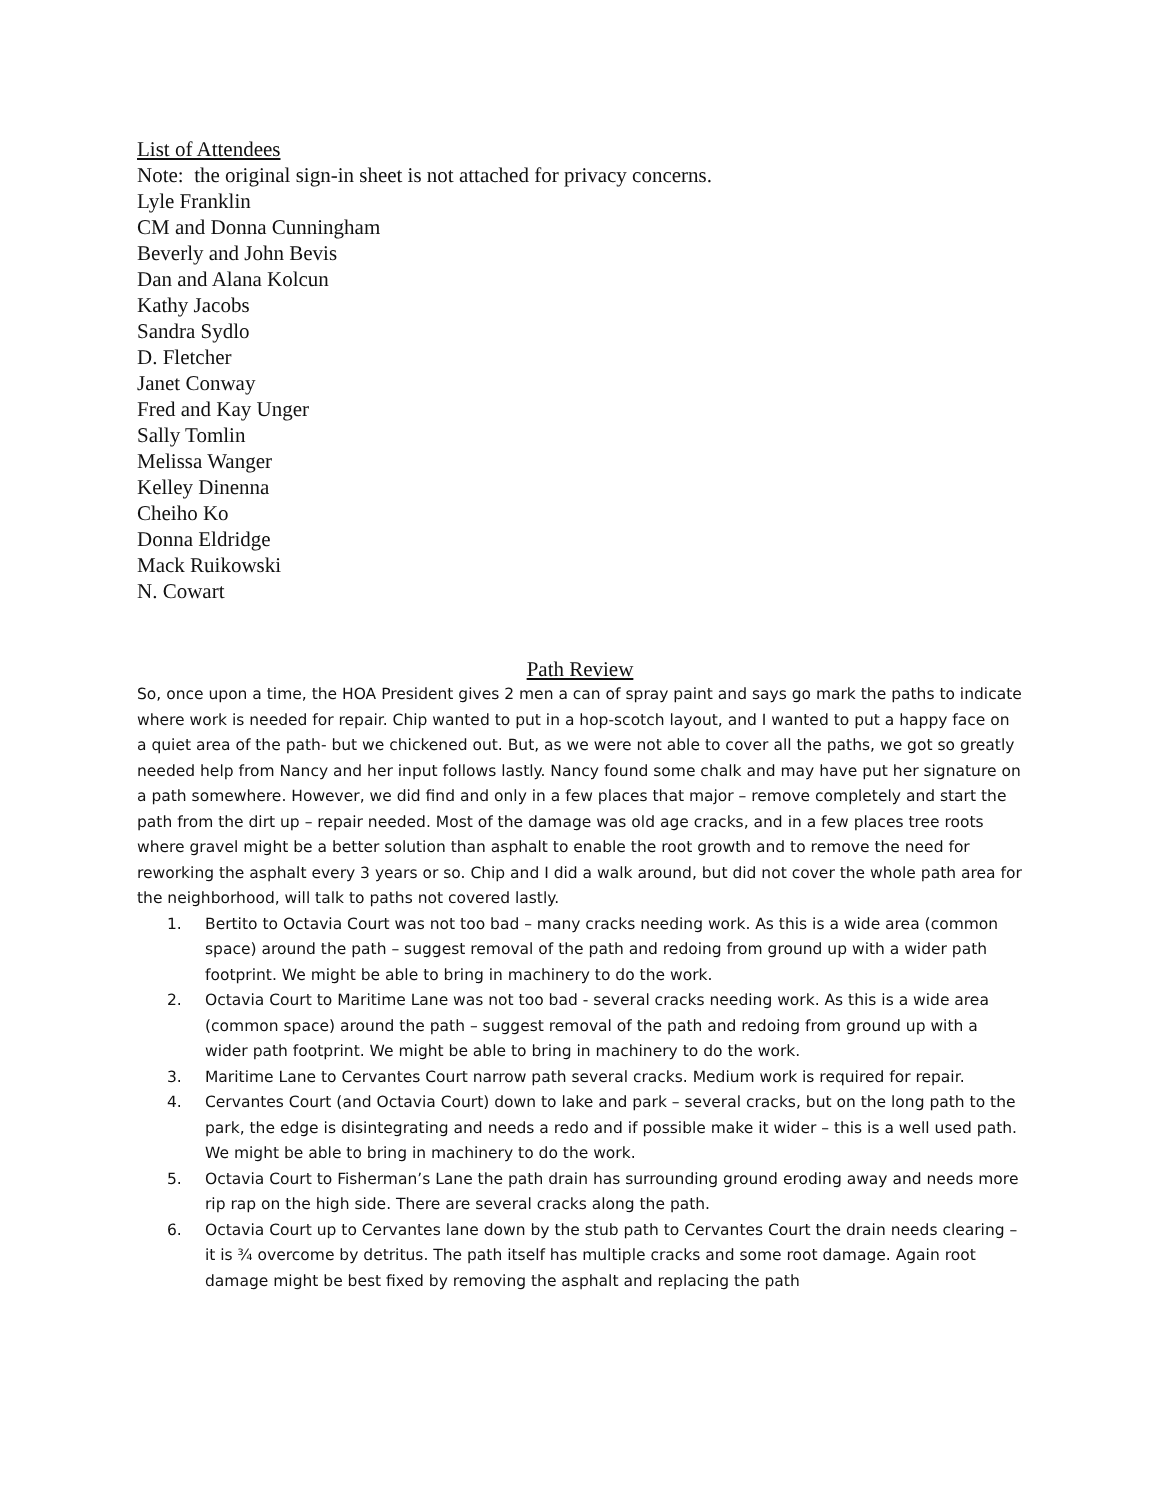List of Attendees
Note: the original sign-in sheet is not attached for privacy concerns.
Lyle Franklin
CM and Donna Cunningham
Beverly and John Bevis
Dan and Alana Kolcun
Kathy Jacobs
Sandra Sydlo
D. Fletcher
Janet Conway
Fred and Kay Unger
Sally Tomlin
Melissa Wanger
Kelley Dinenna
Cheiho Ko
Donna Eldridge
Mack Ruikowski
N. Cowart
Path Review
So, once upon a time, the HOA President gives 2 men a can of spray paint and says go mark the paths to indicate where work is needed for repair. Chip wanted to put in a hop-scotch layout, and I wanted to put a happy face on a quiet area of the path- but we chickened out. But, as we were not able to cover all the paths, we got so greatly needed help from Nancy and her input follows lastly. Nancy found some chalk and may have put her signature on a path somewhere. However, we did find and only in a few places that major – remove completely and start the path from the dirt up – repair needed. Most of the damage was old age cracks, and in a few places tree roots where gravel might be a better solution than asphalt to enable the root growth and to remove the need for reworking the asphalt every 3 years or so. Chip and I did a walk around, but did not cover the whole path area for the neighborhood, will talk to paths not covered lastly.
1. Bertito to Octavia Court was not too bad – many cracks needing work. As this is a wide area (common space) around the path – suggest removal of the path and redoing from ground up with a wider path footprint. We might be able to bring in machinery to do the work.
2. Octavia Court to Maritime Lane was not too bad - several cracks needing work. As this is a wide area (common space) around the path – suggest removal of the path and redoing from ground up with a wider path footprint. We might be able to bring in machinery to do the work.
3. Maritime Lane to Cervantes Court narrow path several cracks. Medium work is required for repair.
4. Cervantes Court (and Octavia Court) down to lake and park – several cracks, but on the long path to the park, the edge is disintegrating and needs a redo and if possible make it wider – this is a well used path. We might be able to bring in machinery to do the work.
5. Octavia Court to Fisherman’s Lane the path drain has surrounding ground eroding away and needs more rip rap on the high side. There are several cracks along the path.
6. Octavia Court up to Cervantes lane down by the stub path to Cervantes Court the drain needs clearing – it is ¾ overcome by detritus. The path itself has multiple cracks and some root damage. Again root damage might be best fixed by removing the asphalt and replacing the path